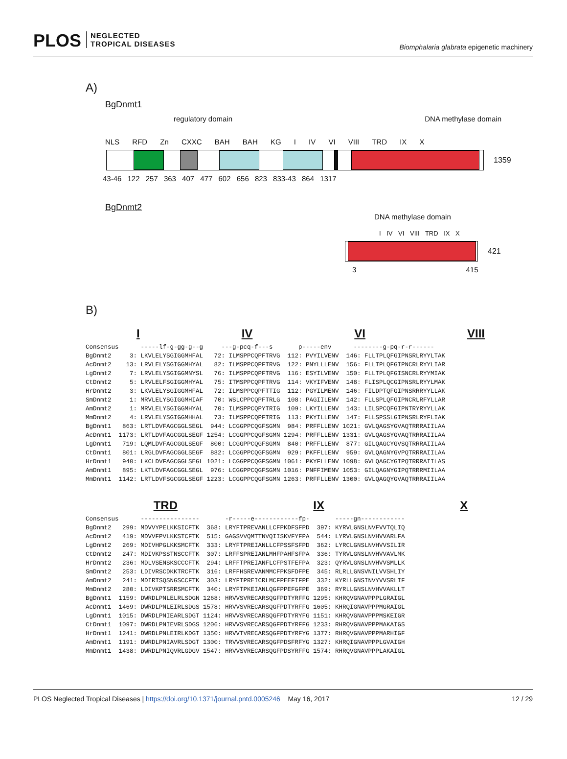PLOS NEGLECTED
TROPICAL DISEASES
Biomphalaria glabrata epigenetic machinery
A)
BgDnmt1
regulatory domain DNA methylase domain
NLS RFD Zn CXXC BAH BAH KG I IV VI VIII TRD IX X
1359
43-46 122 257 363 407 477 602 656 823 833-43 864 1317
BgDnmt2
DNA methylase domain
I IV VI VIII TRD IX X
421
3 415
B)
I IV VI VIII
Consensus      -----lf-g-gg-g--g     ---g-pcq-f---s       p-----env      --------g-pq-r-r------
BgDnmt2     3: LKVLELYSGIGGMHFAL   72: ILMSPPCQPFTRVG  112: PVYILVENV  146: FLLTPLQFGIPNSRLRYYLTAK
AcDnmt2    13: LRVLELYSGIGGMHYAL   82: ILMSPPCQPFTRVG  122: PNYLLLENV  156: FLLTPLQFGIPNCRLRYYLIAR
LgDnmt2     7: LRVLELYSGIGGMNYSL   76: ILMSPPCQPFTRVG  116: ESYILVENV  150: FLLTPLQFGISNCRLRYYMIAK
CtDnmt2     5: LRVLELFSGIGGMHYAL   75: ITMSPPCQPFTRVG  114: VKYIFVENV  148: FLISPLQCGIPNSRLRYYLMAK
HrDnmt2     3: LKVLELYSGIGGMHFAL   72: ILMSPPCQPFTTIG  112: PGYILMENV  146: FILDPTQFGIPNSRRRYYLLAK
SmDnmt2     1: MRVLELYSGIGGMHIAF   70: WSLCPPCQPFTRLG  108: PAGIILENV  142: FLLSPLQFGIPNCRLRFYLLAR
AmDnmt2     1: MRVLELYSGIGGMHYAL   70: ILMSPPCQPYTRIG  109: LKYILLENV  143: LILSPCQFGIPNTRYRYYLLAK
MmDnmt2     4: LRVLELYSGIGGMHHAL   73: ILMSPPCQPFTRIG  113: PKYILLENV  147: FLLSPSSLGIPNSRLRYFLIAK
BgDnmt1   863: LRTLDVFAGCGGLSEGL  944: LCGGPPCQGFSGMN  984: PRFFLLENV 1021: GVLQAGSYGVAQTRRRAIILAA
AcDnmt1  1173: LRTLDVFAGCGGLSEGF 1254: LCGGPPCQGFSGMN 1294: PRFFLLENV 1331: GVLQAGSYGVAQTRRRAIILAA
LgDnmt1   719: LQMLDVFAGCGGLSEGF  800: LCGGPPCQGFSGMN  840: PRFFLLENV  877: GILQAGCYGVSQTRRRAIILAA
CtDnmt1   801: LRGLDVFAGCGGLSEGF  882: LCGGPPCQGFSGMN  929: PKFFLLENV  959: GVLQAGNYGVPQTRRRAIILAA
HrDnmt1   940: LKCLDVFAGCGGLSEGL 1021: LCGGPPCQGFSGMN 1061: PKYFLLENV 1098: GVLQAGCYGIPQTRRRAIILAS
AmDnmt1   895: LKTLDVFAGCGGLSEGL  976: LCGGPPCQGFSGMN 1016: PNFFIMENV 1053: GILQAGNYGIPQTRRRMIILAA
MmDnmt1  1142: LRTLDVFSGCGGLSEGF 1223: LCGGPPCQGFSGMN 1263: PRFFLLENV 1300: GVLQAGQYGVAQTRRRAIILAA
TRD IX X
Consensus      ----------------       -r-----e------------fp-       -----gn------------
BgDnmt2   299: MDVVYPELKKSICFTK  368: LRYFTPREVANLLCFPKDFSFPD  397: KYRVLGNSLNVFVVTQLIQ
AcDnmt2   419: MDVVFPVLKKSTCFTK  515: GAGSVVQMTTNVQIISKVFYFPA  544: LYRVLGNSLNVHVVARLFA
LgDnmt2   269: MDIVHPGLKKSMCFTK  333: LRYFTPREIANLLCFPSSFSFPD  362: LYRCLGNSLNVHVVSILIR
CtDnmt2   247: MDIVKPSSTNSCCFTK  307: LRFFSPREIANLMHFPAHFSFPA  336: TYRVLGNSLNVHVVAVLMK
HrDnmt2   236: MDLVSENSKSCCCFTK  294: LRFFTPREIANFLCFPSTFEFPA  323: QYRVLGNSLNVHVVSMLLK
SmDnmt2   253: LDIVRSCDKKTRCFTK  316: LRFFHSREVANMMCFPKSFDFPE  345: RLRLLGNSVNILVVSHLIY
AmDnmt2   241: MDIRTSQSNGSCCFTK  303: LRYFTPREICRLMCFPEEFIFPE  332: KYRLLGNSINVYVVSRLIF
MmDnmt2   280: LDIVKPTSRRSMCFTK  340: LRYFTPKEIANLQGFPPEFGFPE  369: RYRLLGNSLNVHVVAKLLT
BgDnmt1  1159: DWRDLPNLELRLSDGN 1268: HRVVSVRECARSQGFPDTYRFFG 1295: KHRQVGNAVPPPLGRAIGL
AcDnmt1  1469: DWRDLPNLEIRLSDGS 1578: HRVVSVRECARSQGFPDTYRFFG 1605: KHRQIGNAVPPPMGRAIGL
LgDnmt1  1015: DWRDLPNIEARLSDGT 1124: HRVVSVRECARSQGFPDTYRYFG 1151: KHRQVGNAVPPPMSKEIGR
CtDnmt1  1097: DWRDLPNIEVRLSDGS 1206: HRVVSVRECARSQGFPDTYRFFG 1233: RHRQVGNAVPPPMAKAIGS
HrDnmt1  1241: DWRDLPNLEIRLKDGT 1350: HRVVTVRECARSQGFPDTYRFYG 1377: RHRQVGNAVPPPMARHIGF
AmDnmt1  1191: DWRDLPNIAVRLSDGT 1300: TRVVSVRECARSQGFPDSFRFYG 1327: KHRQIGNAVPPPLGVAIGH
MmDnmt1  1438: DWRDLPNIQVRLGDGV 1547: HRVVSVRECARSQGFPDSYRFFG 1574: RHRQVGNAVPPPLAKAIGL
PLOS Neglected Tropical Diseases | https://doi.org/10.1371/journal.pntd.0005246 May 16, 2017 12 / 29